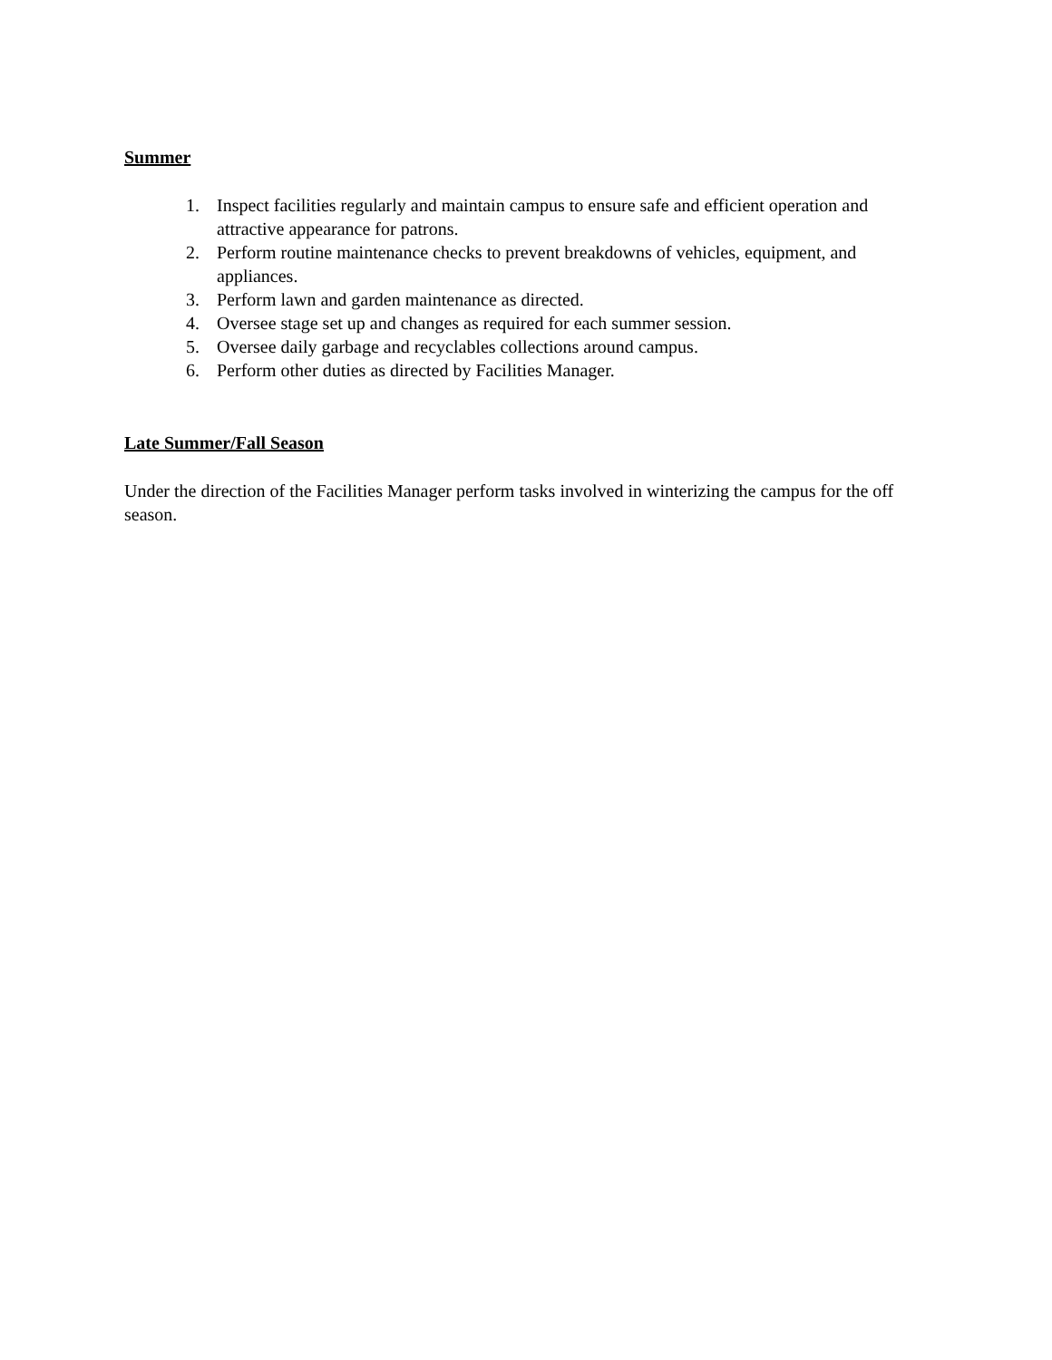Summer
1. Inspect facilities regularly and maintain campus to ensure safe and efficient operation and attractive appearance for patrons.
2. Perform routine maintenance checks to prevent breakdowns of vehicles, equipment, and appliances.
3. Perform lawn and garden maintenance as directed.
4. Oversee stage set up and changes as required for each summer session.
5. Oversee daily garbage and recyclables collections around campus.
6. Perform other duties as directed by Facilities Manager.
Late Summer/Fall Season
Under the direction of the Facilities Manager perform tasks involved in winterizing the campus for the off season.